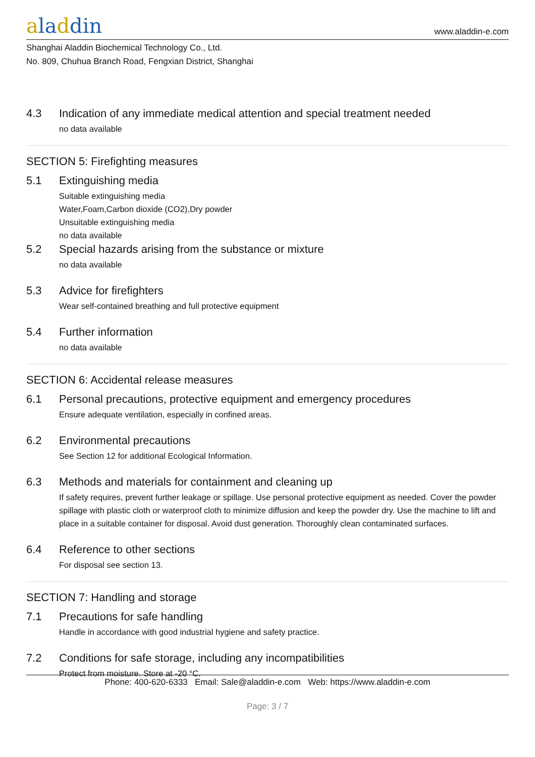aladdin
www.aladdin-e.com
Shanghai Aladdin Biochemical Technology Co., Ltd.
No. 809, Chuhua Branch Road, Fengxian District, Shanghai
4.3 Indication of any immediate medical attention and special treatment needed
no data available
SECTION 5: Firefighting measures
5.1 Extinguishing media
Suitable extinguishing media
Water,Foam,Carbon dioxide (CO2),Dry powder
Unsuitable extinguishing media
no data available
5.2 Special hazards arising from the substance or mixture
no data available
5.3 Advice for firefighters
Wear self-contained breathing and full protective equipment
5.4 Further information
no data available
SECTION 6: Accidental release measures
6.1 Personal precautions, protective equipment and emergency procedures
Ensure adequate ventilation, especially in confined areas.
6.2 Environmental precautions
See Section 12 for additional Ecological Information.
6.3 Methods and materials for containment and cleaning up
If safety requires, prevent further leakage or spillage. Use personal protective equipment as needed. Cover the powder spillage with plastic cloth or waterproof cloth to minimize diffusion and keep the powder dry. Use the machine to lift and place in a suitable container for disposal. Avoid dust generation. Thoroughly clean contaminated surfaces.
6.4 Reference to other sections
For disposal see section 13.
SECTION 7: Handling and storage
7.1 Precautions for safe handling
Handle in accordance with good industrial hygiene and safety practice.
7.2 Conditions for safe storage, including any incompatibilities
Protect from moisture. Store at -20 °C.
Phone: 400-620-6333 Email: Sale@aladdin-e.com Web: https://www.aladdin-e.com
Page: 3 / 7